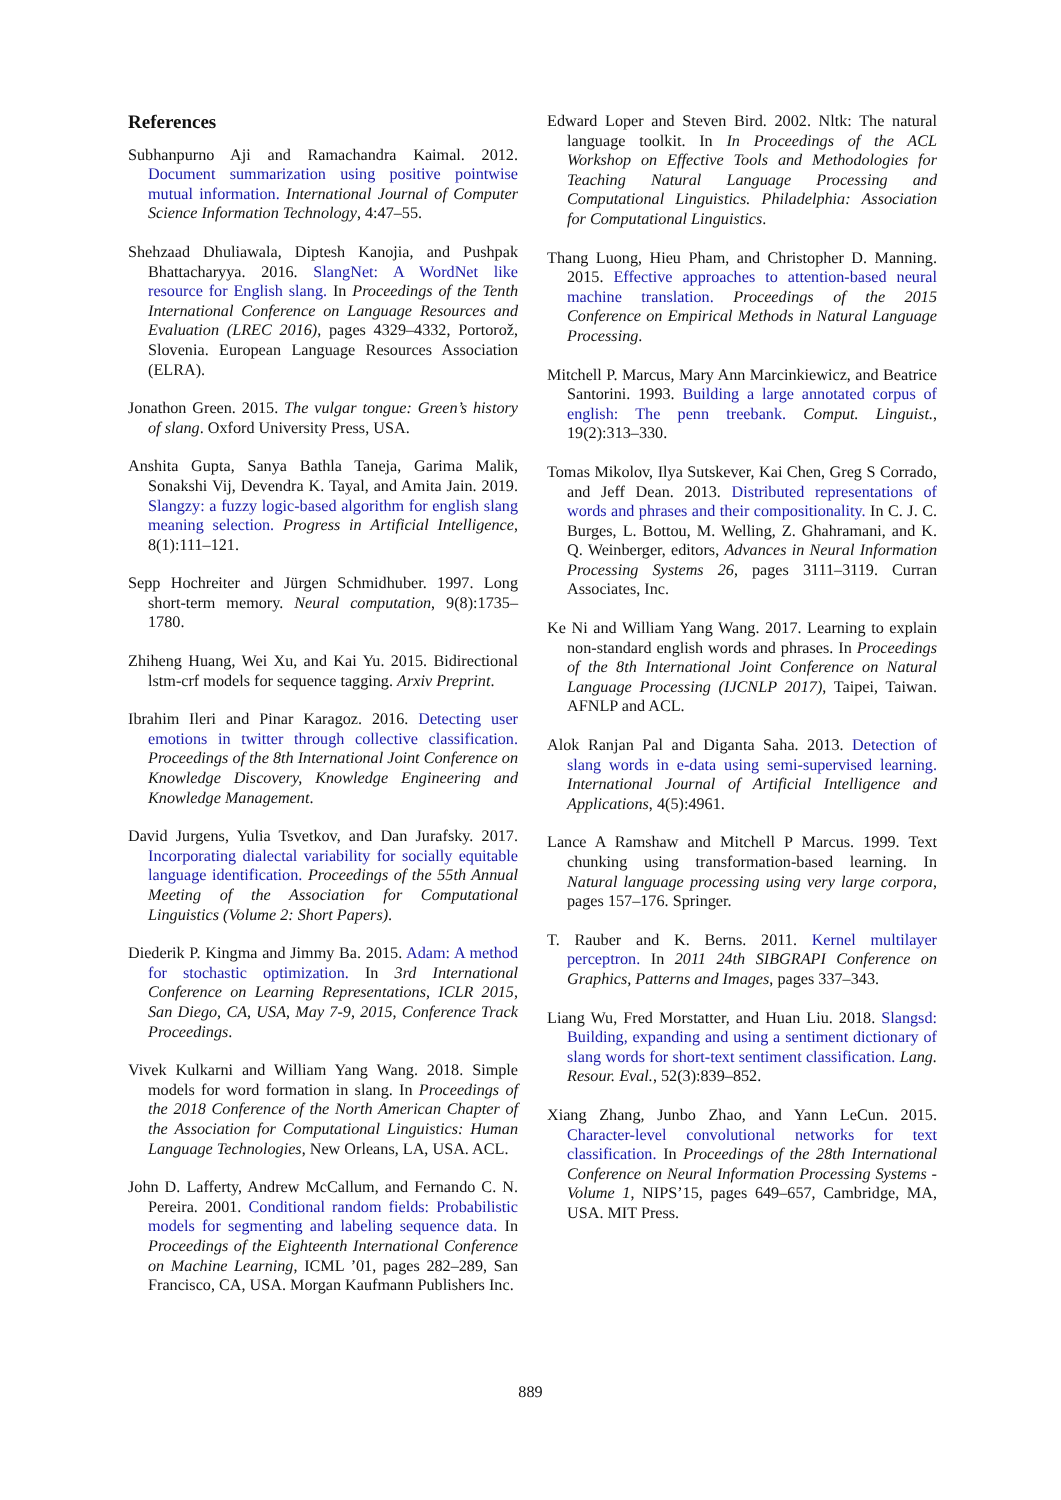References
Subhanpurno Aji and Ramachandra Kaimal. 2012. Document summarization using positive pointwise mutual information. International Journal of Computer Science Information Technology, 4:47–55.
Shehzaad Dhuliawala, Diptesh Kanojia, and Pushpak Bhattacharyya. 2016. SlangNet: A WordNet like resource for English slang. In Proceedings of the Tenth International Conference on Language Resources and Evaluation (LREC 2016), pages 4329–4332, Portorož, Slovenia. European Language Resources Association (ELRA).
Jonathon Green. 2015. The vulgar tongue: Green’s history of slang. Oxford University Press, USA.
Anshita Gupta, Sanya Bathla Taneja, Garima Malik, Sonakshi Vij, Devendra K. Tayal, and Amita Jain. 2019. Slangzy: a fuzzy logic-based algorithm for english slang meaning selection. Progress in Artificial Intelligence, 8(1):111–121.
Sepp Hochreiter and Jürgen Schmidhuber. 1997. Long short-term memory. Neural computation, 9(8):1735–1780.
Zhiheng Huang, Wei Xu, and Kai Yu. 2015. Bidirectional lstm-crf models for sequence tagging. Arxiv Preprint.
Ibrahim Ileri and Pinar Karagoz. 2016. Detecting user emotions in twitter through collective classification. Proceedings of the 8th International Joint Conference on Knowledge Discovery, Knowledge Engineering and Knowledge Management.
David Jurgens, Yulia Tsvetkov, and Dan Jurafsky. 2017. Incorporating dialectal variability for socially equitable language identification. Proceedings of the 55th Annual Meeting of the Association for Computational Linguistics (Volume 2: Short Papers).
Diederik P. Kingma and Jimmy Ba. 2015. Adam: A method for stochastic optimization. In 3rd International Conference on Learning Representations, ICLR 2015, San Diego, CA, USA, May 7-9, 2015, Conference Track Proceedings.
Vivek Kulkarni and William Yang Wang. 2018. Simple models for word formation in slang. In Proceedings of the 2018 Conference of the North American Chapter of the Association for Computational Linguistics: Human Language Technologies, New Orleans, LA, USA. ACL.
John D. Lafferty, Andrew McCallum, and Fernando C. N. Pereira. 2001. Conditional random fields: Probabilistic models for segmenting and labeling sequence data. In Proceedings of the Eighteenth International Conference on Machine Learning, ICML ’01, pages 282–289, San Francisco, CA, USA. Morgan Kaufmann Publishers Inc.
Edward Loper and Steven Bird. 2002. Nltk: The natural language toolkit. In In Proceedings of the ACL Workshop on Effective Tools and Methodologies for Teaching Natural Language Processing and Computational Linguistics. Philadelphia: Association for Computational Linguistics.
Thang Luong, Hieu Pham, and Christopher D. Manning. 2015. Effective approaches to attention-based neural machine translation. Proceedings of the 2015 Conference on Empirical Methods in Natural Language Processing.
Mitchell P. Marcus, Mary Ann Marcinkiewicz, and Beatrice Santorini. 1993. Building a large annotated corpus of english: The penn treebank. Comput. Linguist., 19(2):313–330.
Tomas Mikolov, Ilya Sutskever, Kai Chen, Greg S Corrado, and Jeff Dean. 2013. Distributed representations of words and phrases and their compositionality. In C. J. C. Burges, L. Bottou, M. Welling, Z. Ghahramani, and K. Q. Weinberger, editors, Advances in Neural Information Processing Systems 26, pages 3111–3119. Curran Associates, Inc.
Ke Ni and William Yang Wang. 2017. Learning to explain non-standard english words and phrases. In Proceedings of the 8th International Joint Conference on Natural Language Processing (IJCNLP 2017), Taipei, Taiwan. AFNLP and ACL.
Alok Ranjan Pal and Diganta Saha. 2013. Detection of slang words in e-data using semi-supervised learning. International Journal of Artificial Intelligence and Applications, 4(5):4961.
Lance A Ramshaw and Mitchell P Marcus. 1999. Text chunking using transformation-based learning. In Natural language processing using very large corpora, pages 157–176. Springer.
T. Rauber and K. Berns. 2011. Kernel multilayer perceptron. In 2011 24th SIBGRAPI Conference on Graphics, Patterns and Images, pages 337–343.
Liang Wu, Fred Morstatter, and Huan Liu. 2018. Slangsd: Building, expanding and using a sentiment dictionary of slang words for short-text sentiment classification. Lang. Resour. Eval., 52(3):839–852.
Xiang Zhang, Junbo Zhao, and Yann LeCun. 2015. Character-level convolutional networks for text classification. In Proceedings of the 28th International Conference on Neural Information Processing Systems - Volume 1, NIPS’15, pages 649–657, Cambridge, MA, USA. MIT Press.
889